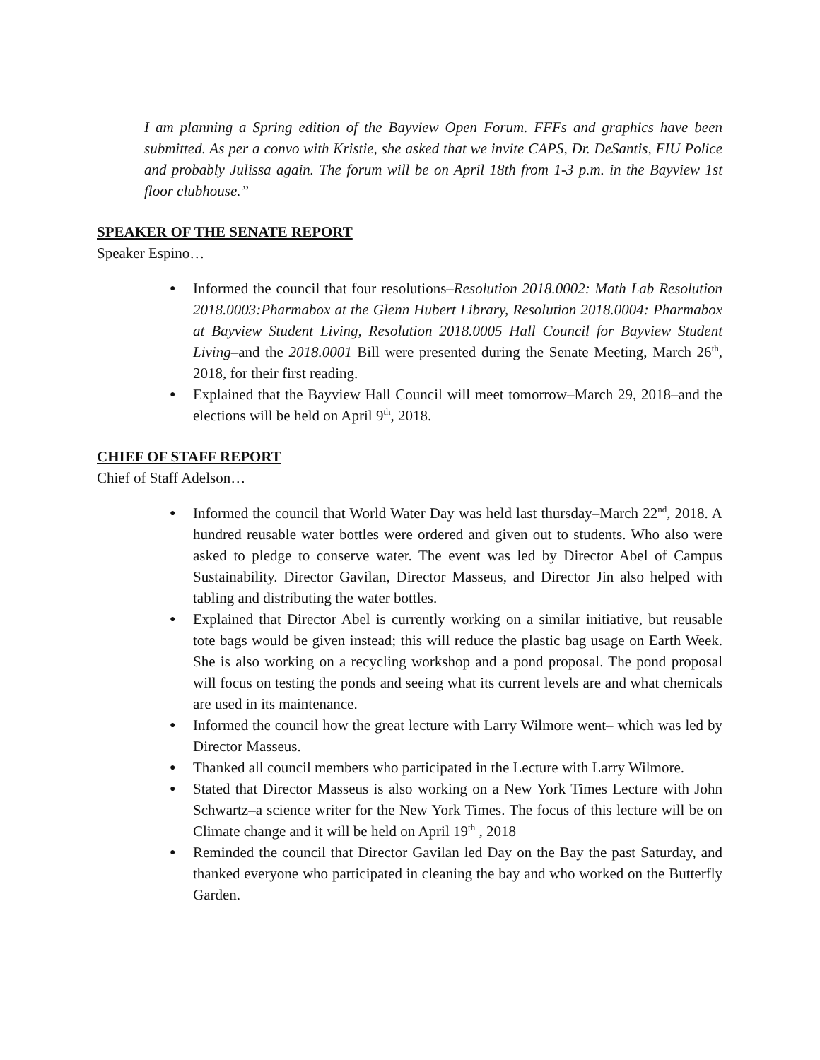I am planning a Spring edition of the Bayview Open Forum. FFFs and graphics have been submitted. As per a convo with Kristie, she asked that we invite CAPS, Dr. DeSantis, FIU Police and probably Julissa again. The forum will be on April 18th from 1-3 p.m. in the Bayview 1st floor clubhouse.”
SPEAKER OF THE SENATE REPORT
Speaker Espino…
● Informed the council that four resolutions–Resolution 2018.0002: Math Lab Resolution 2018.0003:Pharmabox at the Glenn Hubert Library, Resolution 2018.0004: Pharmabox at Bayview Student Living, Resolution 2018.0005 Hall Council for Bayview Student Living–and the 2018.0001 Bill were presented during the Senate Meeting, March 26<sup>th</sup>, 2018, for their first reading.
● Explained that the Bayview Hall Council will meet tomorrow–March 29, 2018–and the elections will be held on April 9<sup>th</sup>, 2018.
CHIEF OF STAFF REPORT
Chief of Staff Adelson…
● Informed the council that World Water Day was held last thursday–March 22<sup>nd</sup>, 2018. A hundred reusable water bottles were ordered and given out to students. Who also were asked to pledge to conserve water. The event was led by Director Abel of Campus Sustainability. Director Gavilan, Director Masseus, and Director Jin also helped with tabling and distributing the water bottles.
● Explained that Director Abel is currently working on a similar initiative, but reusable tote bags would be given instead; this will reduce the plastic bag usage on Earth Week. She is also working on a recycling workshop and a pond proposal. The pond proposal will focus on testing the ponds and seeing what its current levels are and what chemicals are used in its maintenance.
● Informed the council how the great lecture with Larry Wilmore went– which was led by Director Masseus.
● Thanked all council members who participated in the Lecture with Larry Wilmore.
● Stated that Director Masseus is also working on a New York Times Lecture with John Schwartz–a science writer for the New York Times. The focus of this lecture will be on Climate change and it will be held on April 19<sup>th</sup> , 2018
● Reminded the council that Director Gavilan led Day on the Bay the past Saturday, and thanked everyone who participated in cleaning the bay and who worked on the Butterfly Garden.